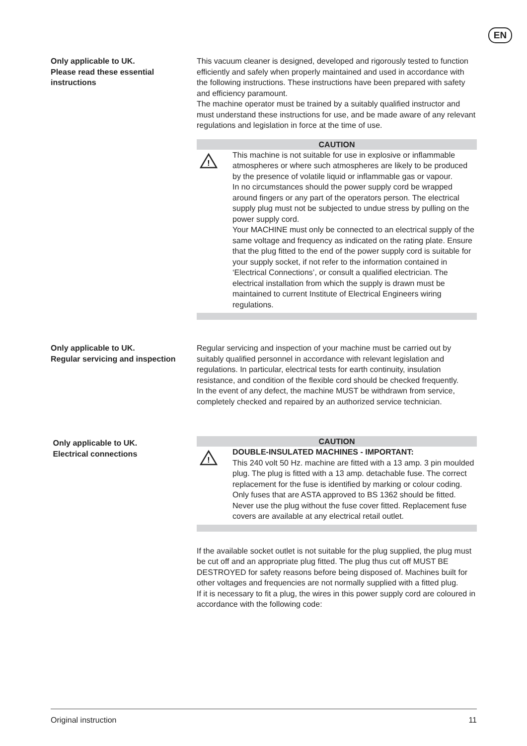EN
Only applicable to UK.
Please read these essential instructions
This vacuum cleaner is designed, developed and rigorously tested to function efficiently and safely when properly maintained and used in accordance with the following instructions. These instructions have been prepared with safety and efficiency paramount.
The machine operator must be trained by a suitably qualified instructor and must understand these instructions for use, and be made aware of any relevant regulations and legislation in force at the time of use.
CAUTION
!
This machine is not suitable for use in explosive or inflammable atmospheres or where such atmospheres are likely to be produced by the presence of volatile liquid or inflammable gas or vapour.
In no circumstances should the power supply cord be wrapped around fingers or any part of the operators person. The electrical supply plug must not be subjected to undue stress by pulling on the power supply cord.
Your MACHINE must only be connected to an electrical supply of the same voltage and frequency as indicated on the rating plate. Ensure that the plug fitted to the end of the power supply cord is suitable for your supply socket, if not refer to the information contained in ‘Electrical Connections’, or consult a qualified electrician. The electrical installation from which the supply is drawn must be maintained to current Institute of Electrical Engineers wiring regulations.
Only applicable to UK.
Regular servicing and inspection
Regular servicing and inspection of your machine must be carried out by suitably qualified personnel in accordance with relevant legislation and regulations. In particular, electrical tests for earth continuity, insulation resistance, and condition of the flexible cord should be checked frequently.
In the event of any defect, the machine MUST be withdrawn from service, completely checked and repaired by an authorized service technician.
Only applicable to UK.
Electrical connections
CAUTION
!
DOUBLE-INSULATED MACHINES - IMPORTANT:
This 240 volt 50 Hz. machine are fitted with a 13 amp. 3 pin moulded plug. The plug is fitted with a 13 amp. detachable fuse. The correct replacement for the fuse is identified by marking or colour coding. Only fuses that are ASTA approved to BS 1362 should be fitted. Never use the plug without the fuse cover fitted. Replacement fuse covers are available at any electrical retail outlet.
If the available socket outlet is not suitable for the plug supplied, the plug must be cut off and an appropriate plug fitted. The plug thus cut off MUST BE DESTROYED for safety reasons before being disposed of. Machines built for other voltages and frequencies are not normally supplied with a fitted plug.
If it is necessary to fit a plug, the wires in this power supply cord are coloured in accordance with the following code:
Original instruction 11